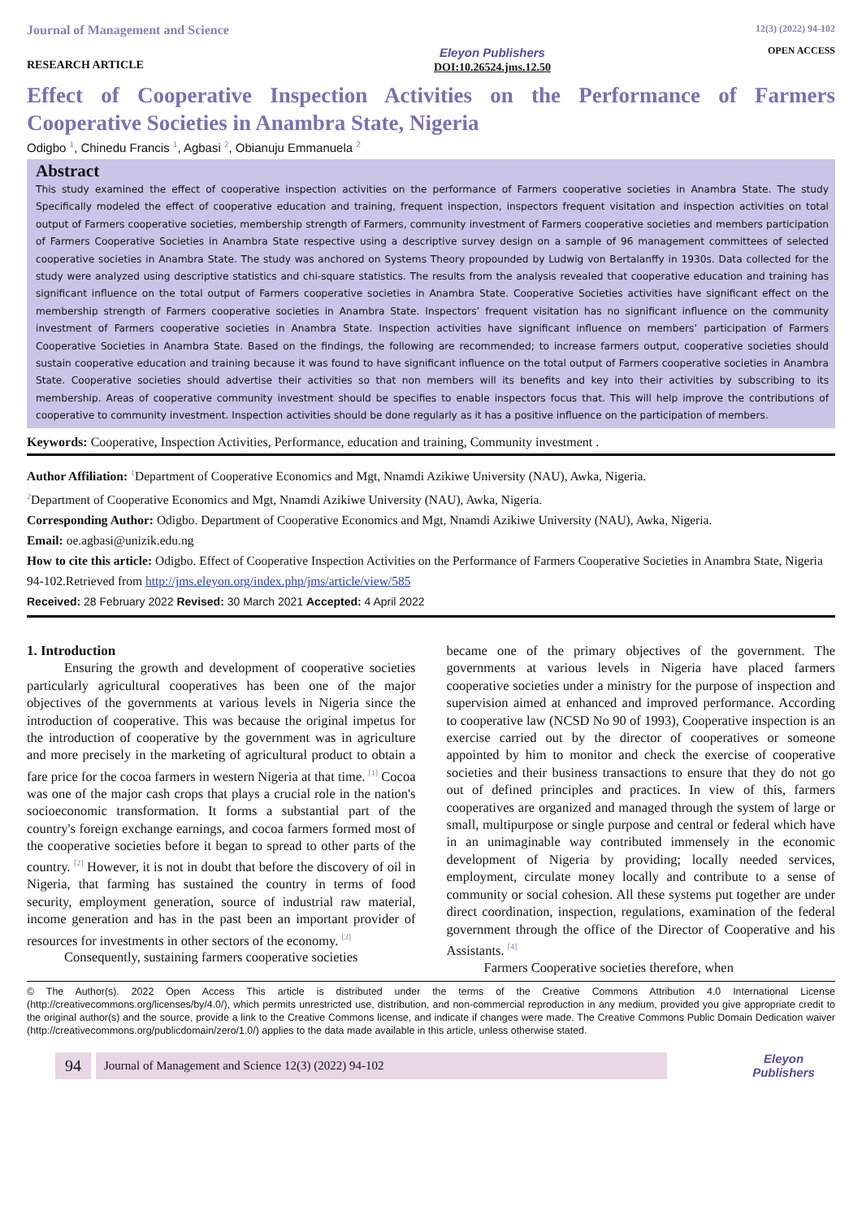Journal of Management and Science
RESEARCH ARTICLE
Eleyon Publishers
DOI:10.26524.jms.12.50
12(3) (2022) 94-102
OPEN ACCESS
Effect of Cooperative Inspection Activities on the Performance of Farmers Cooperative Societies in Anambra State, Nigeria
Odigbo <sup>1</sup>, Chinedu Francis <sup>1</sup>, Agbasi <sup>2</sup>, Obianuju Emmanuela <sup>2</sup>
Abstract
This study examined the effect of cooperative inspection activities on the performance of Farmers cooperative societies in Anambra State. The study Specifically modeled the effect of cooperative education and training, frequent inspection, inspectors frequent visitation and inspection activities on total output of Farmers cooperative societies, membership strength of Farmers, community investment of Farmers cooperative societies and members participation of Farmers Cooperative Societies in Anambra State respective using a descriptive survey design on a sample of 96 management committees of selected cooperative societies in Anambra State. The study was anchored on Systems Theory propounded by Ludwig von Bertalanffy in 1930s. Data collected for the study were analyzed using descriptive statistics and chi-square statistics. The results from the analysis revealed that cooperative education and training has significant influence on the total output of Farmers cooperative societies in Anambra State. Cooperative Societies activities have significant effect on the membership strength of Farmers cooperative societies in Anambra State. Inspectors’ frequent visitation has no significant influence on the community investment of Farmers cooperative societies in Anambra State. Inspection activities have significant influence on members’ participation of Farmers Cooperative Societies in Anambra State. Based on the findings, the following are recommended; to increase farmers output, cooperative societies should sustain cooperative education and training because it was found to have significant influence on the total output of Farmers cooperative societies in Anambra State. Cooperative societies should advertise their activities so that non members will its benefits and key into their activities by subscribing to its membership. Areas of cooperative community investment should be specifies to enable inspectors focus that. This will help improve the contributions of cooperative to community investment. Inspection activities should be done regularly as it has a positive influence on the participation of members.
Keywords: Cooperative, Inspection Activities, Performance, education and training, Community investment .
Author Affiliation: <sup>1</sup>Department of Cooperative Economics and Mgt, Nnamdi Azikiwe University (NAU), Awka, Nigeria.
<sup>2</sup> Department of Cooperative Economics and Mgt, Nnamdi Azikiwe University (NAU), Awka, Nigeria.
Corresponding Author: Odigbo. Department of Cooperative Economics and Mgt, Nnamdi Azikiwe University (NAU), Awka, Nigeria.
Email: oe.agbasi@unizik.edu.ng
How to cite this article: Odigbo. Effect of Cooperative Inspection Activities on the Performance of Farmers Cooperative Societies in Anambra State, Nigeria 94-102.Retrieved from http://jms.eleyon.org/index.php/jms/article/view/585
Received: 28 February 2022 Revised: 30 March 2021 Accepted: 4 April 2022
1. Introduction
Ensuring the growth and development of cooperative societies particularly agricultural cooperatives has been one of the major objectives of the governments at various levels in Nigeria since the introduction of cooperative. This was because the original impetus for the introduction of cooperative by the government was in agriculture and more precisely in the marketing of agricultural product to obtain a fare price for the cocoa farmers in western Nigeria at that time. <sup>[1]</sup> Cocoa was one of the major cash crops that plays a crucial role in the nation's socioeconomic transformation. It forms a substantial part of the country's foreign exchange earnings, and cocoa farmers formed most of the cooperative societies before it began to spread to other parts of the country. <sup>[2]</sup> However, it is not in doubt that before the discovery of oil in Nigeria, that farming has sustained the country in terms of food security, employment generation, source of industrial raw material, income generation and has in the past been an important provider of resources for investments in other sectors of the economy. <sup>[3]</sup>
Consequently, sustaining farmers cooperative societies
became one of the primary objectives of the government. The governments at various levels in Nigeria have placed farmers cooperative societies under a ministry for the purpose of inspection and supervision aimed at enhanced and improved performance. According to cooperative law (NCSD No 90 of 1993), Cooperative inspection is an exercise carried out by the director of cooperatives or someone appointed by him to monitor and check the exercise of cooperative societies and their business transactions to ensure that they do not go out of defined principles and practices. In view of this, farmers cooperatives are organized and managed through the system of large or small, multipurpose or single purpose and central or federal which have in an unimaginable way contributed immensely in the economic development of Nigeria by providing; locally needed services, employment, circulate money locally and contribute to a sense of community or social cohesion. All these systems put together are under direct coordination, inspection, regulations, examination of the federal government through the office of the Director of Cooperative and his Assistants. <sup>[4]</sup>
Farmers Cooperative societies therefore, when
© The Author(s). 2022 Open Access This article is distributed under the terms of the Creative Commons Attribution 4.0 International License (http://creativecommons.org/licenses/by/4.0/), which permits unrestricted use, distribution, and non-commercial reproduction in any medium, provided you give appropriate credit to the original author(s) and the source, provide a link to the Creative Commons license, and indicate if changes were made. The Creative Commons Public Domain Dedication waiver (http://creativecommons.org/publicdomain/zero/1.0/) applies to the data made available in this article, unless otherwise stated.
94 Journal of Management and Science 12(3) (2022) 94-102 Eleyon Publishers